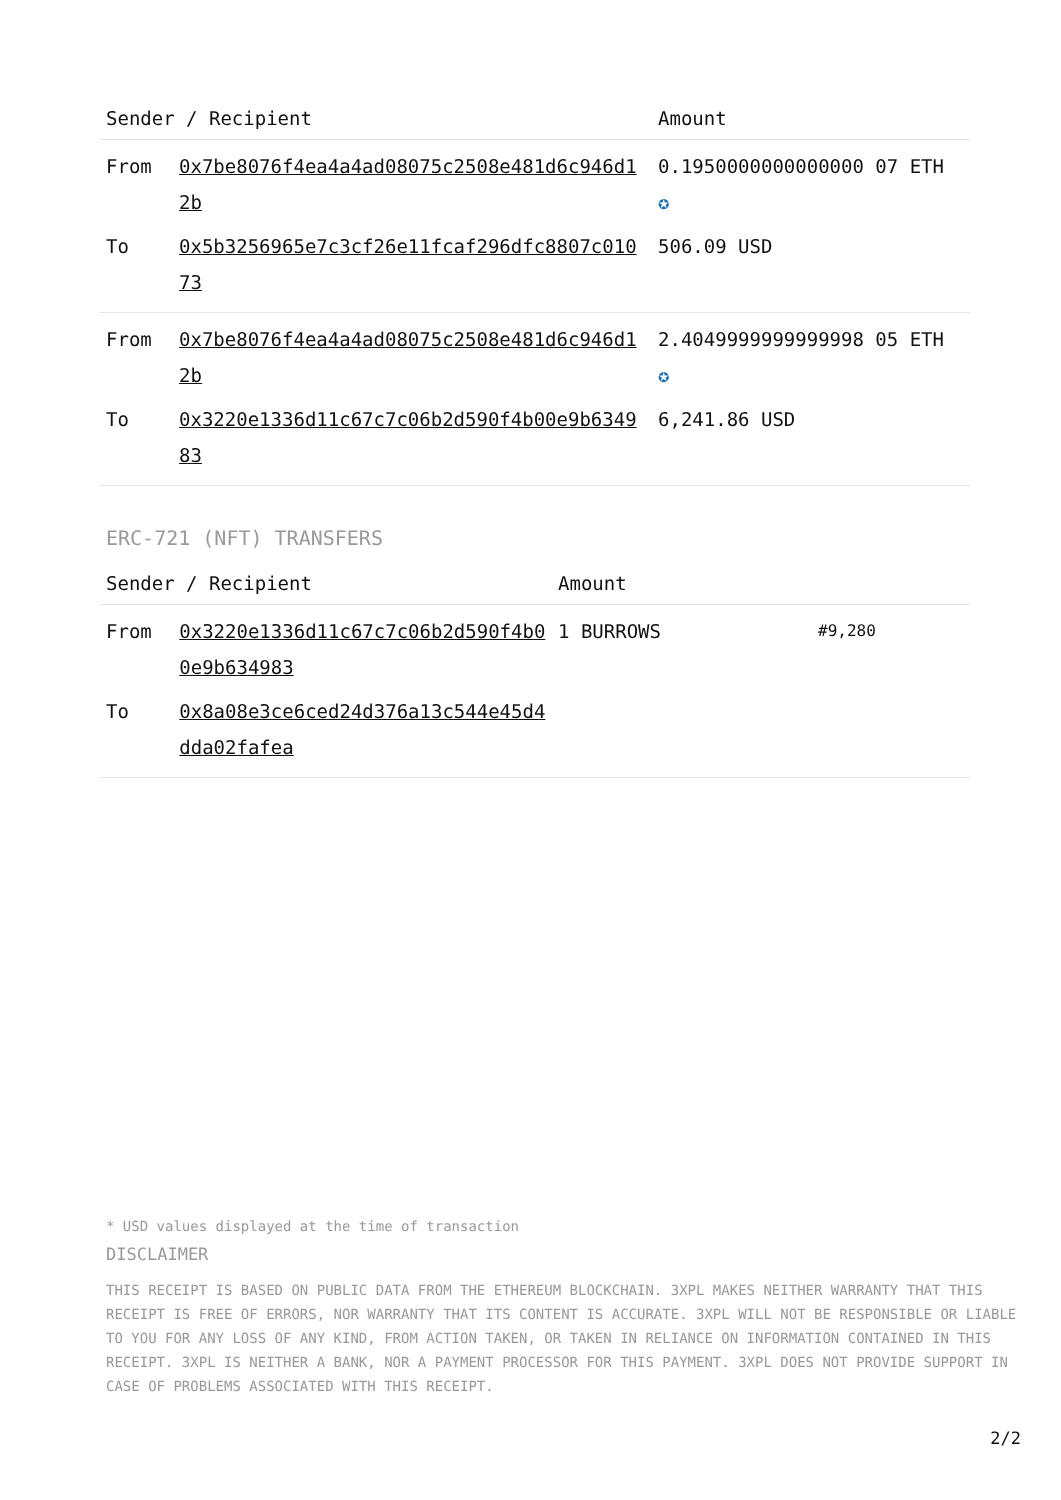| Sender / Recipient | | Amount |
| --- | --- | --- |
| From | 0x7be8076f4ea4a4ad08075c2508e481d6c946d12b | 0.1950000000000000 07 ETH ✪ |
| To | 0x5b3256965e7c3cf26e11fcaf296dfc8807c01073 | 506.09 USD |
| From | 0x7be8076f4ea4a4ad08075c2508e481d6c946d12b | 2.4049999999999998 05 ETH ✪ |
| To | 0x3220e1336d11c67c7c06b2d590f4b00e9b634983 | 6,241.86 USD |
ERC-721 (NFT) TRANSFERS
| Sender / Recipient | | Amount | |
| --- | --- | --- | --- |
| From | 0x3220e1336d11c67c7c06b2d590f4b00e9b634983 | 1 BURROWS | #9,280 |
| To | 0x8a08e3ce6ced24d376a13c544e45d4dda02fafea | | |
* USD values displayed at the time of transaction
DISCLAIMER
THIS RECEIPT IS BASED ON PUBLIC DATA FROM THE ETHEREUM BLOCKCHAIN. 3XPL MAKES NEITHER WARRANTY THAT THIS RECEIPT IS FREE OF ERRORS, NOR WARRANTY THAT ITS CONTENT IS ACCURATE. 3XPL WILL NOT BE RESPONSIBLE OR LIABLE TO YOU FOR ANY LOSS OF ANY KIND, FROM ACTION TAKEN, OR TAKEN IN RELIANCE ON INFORMATION CONTAINED IN THIS RECEIPT. 3XPL IS NEITHER A BANK, NOR A PAYMENT PROCESSOR FOR THIS PAYMENT. 3XPL DOES NOT PROVIDE SUPPORT IN CASE OF PROBLEMS ASSOCIATED WITH THIS RECEIPT.
2/2